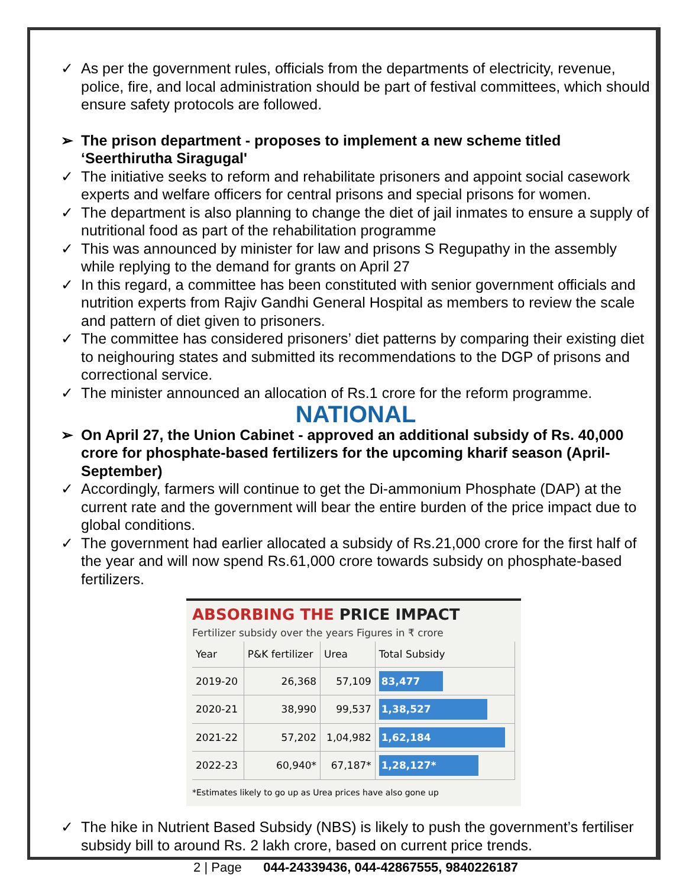✓ As per the government rules, officials from the departments of electricity, revenue, police, fire, and local administration should be part of festival committees, which should ensure safety protocols are followed.
➢ The prison department - proposes to implement a new scheme titled ‘Seerthirutha Siragugal'
✓ The initiative seeks to reform and rehabilitate prisoners and appoint social casework experts and welfare officers for central prisons and special prisons for women.
✓ The department is also planning to change the diet of jail inmates to ensure a supply of nutritional food as part of the rehabilitation programme
✓ This was announced by minister for law and prisons S Regupathy in the assembly while replying to the demand for grants on April 27
✓ In this regard, a committee has been constituted with senior government officials and nutrition experts from Rajiv Gandhi General Hospital as members to review the scale and pattern of diet given to prisoners.
✓ The committee has considered prisoners’ diet patterns by comparing their existing diet to neighouring states and submitted its recommendations to the DGP of prisons and correctional service.
✓ The minister announced an allocation of Rs.1 crore for the reform programme.
NATIONAL
➢ On April 27, the Union Cabinet - approved an additional subsidy of Rs. 40,000 crore for phosphate-based fertilizers for the upcoming kharif season (April-September)
✓ Accordingly, farmers will continue to get the Di-ammonium Phosphate (DAP) at the current rate and the government will bear the entire burden of the price impact due to global conditions.
✓ The government had earlier allocated a subsidy of Rs.21,000 crore for the first half of the year and will now spend Rs.61,000 crore towards subsidy on phosphate-based fertilizers.
ABSORBING THE PRICE IMPACT
Fertilizer subsidy over the years Figures in ₹ crore
| Year | P&K fertilizer | Urea | Total Subsidy |
| --- | --- | --- | --- |
| 2019-20 | 26,368 | 57,109 | 83,477 |
| 2020-21 | 38,990 | 99,537 | 1,38,527 |
| 2021-22 | 57,202 | 1,04,982 | 1,62,184 |
| 2022-23 | 60,940* | 67,187* | 1,28,127* |
*Estimates likely to go up as Urea prices have also gone up
✓ The hike in Nutrient Based Subsidy (NBS) is likely to push the government’s fertiliser subsidy bill to around Rs. 2 lakh crore, based on current price trends.
2 | Page 044-24339436, 044-42867555, 9840226187